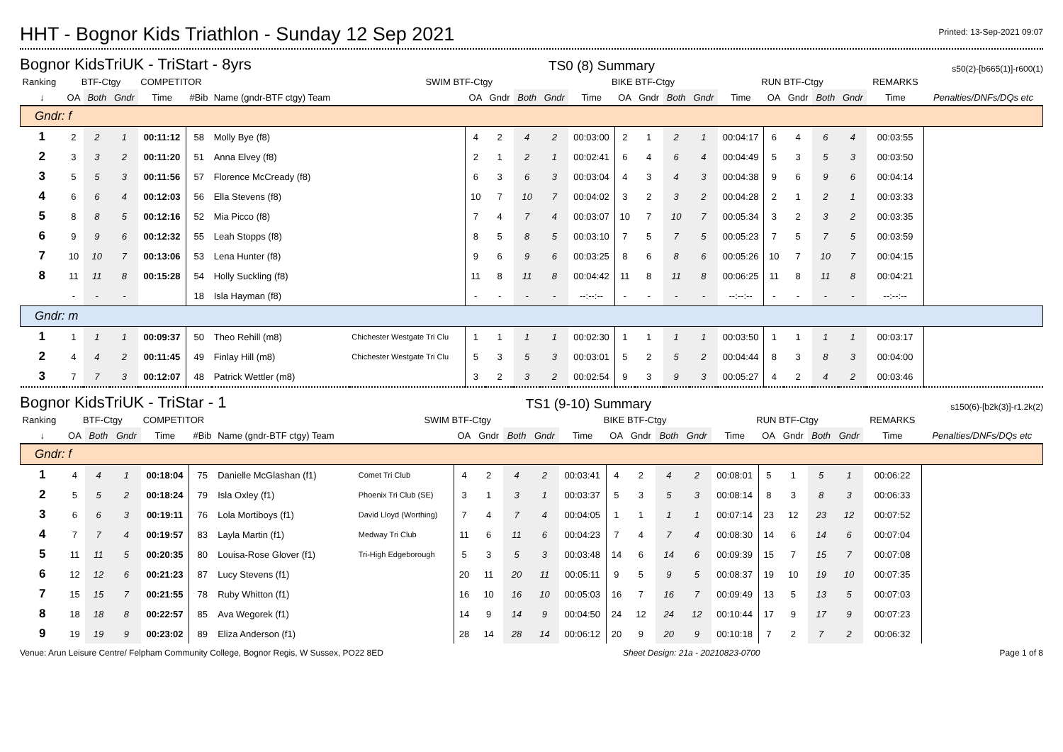HHT - Bognor Kids Triathlon - Sunday 12 Sep 2021
Printed: 13-Sep-2021 09:07
Bognor KidsTriUK - TriStart - 8yrs TS0 (8) Summary s50(2)-[b665(1)]-r600(1)
| Ranking | BTF-Ctgy | | | COMPETITOR | | | SWIM BTF-Ctgy | | | | | BIKE BTF-Ctgy | | | | | RUN BTF-Ctgy | | | | | REMARKS | |
| --- | --- | --- | --- | --- | --- | --- | --- | --- | --- | --- | --- | --- | --- | --- | --- | --- | --- | --- | --- | --- | --- | --- | --- |
| ↓ | OA | Both | Gndr | Time | #Bib | Name (gndr-BTF ctgy) Team | | OA | Gndr | Both | Gndr | Time | OA | Gndr | Both | Gndr | Time | OA | Gndr | Both | Gndr | Time | Penalties/DNFs/DQs etc |
| Gndr: f | | | | | | | | | | | | | | | | | | | | | | | |
| 1 | 2 | 2 | 1 | 00:11:12 | 58 | Molly Bye (f8) | | 4 | 2 | 4 | 2 | 00:03:00 | 2 | 1 | 2 | 1 | 00:04:17 | 6 | 4 | 6 | 4 | 00:03:55 | |
| 2 | 3 | 3 | 2 | 00:11:20 | 51 | Anna Elvey (f8) | | 2 | 1 | 2 | 1 | 00:02:41 | 6 | 4 | 6 | 4 | 00:04:49 | 5 | 3 | 5 | 3 | 00:03:50 | |
| 3 | 5 | 5 | 3 | 00:11:56 | 57 | Florence McCready (f8) | | 6 | 3 | 6 | 3 | 00:03:04 | 4 | 3 | 4 | 3 | 00:04:38 | 9 | 6 | 9 | 6 | 00:04:14 | |
| 4 | 6 | 6 | 4 | 00:12:03 | 56 | Ella Stevens (f8) | | 10 | 7 | 10 | 7 | 00:04:02 | 3 | 2 | 3 | 2 | 00:04:28 | 2 | 1 | 2 | 1 | 00:03:33 | |
| 5 | 8 | 8 | 5 | 00:12:16 | 52 | Mia Picco (f8) | | 7 | 4 | 7 | 4 | 00:03:07 | 10 | 7 | 10 | 7 | 00:05:34 | 3 | 2 | 3 | 2 | 00:03:35 | |
| 6 | 9 | 9 | 6 | 00:12:32 | 55 | Leah Stopps (f8) | | 8 | 5 | 8 | 5 | 00:03:10 | 7 | 5 | 7 | 5 | 00:05:23 | 7 | 5 | 7 | 5 | 00:03:59 | |
| 7 | 10 | 10 | 7 | 00:13:06 | 53 | Lena Hunter (f8) | | 9 | 6 | 9 | 6 | 00:03:25 | 8 | 6 | 8 | 6 | 00:05:26 | 10 | 7 | 10 | 7 | 00:04:15 | |
| 8 | 11 | 11 | 8 | 00:15:28 | 54 | Holly Suckling (f8) | | 11 | 8 | 11 | 8 | 00:04:42 | 11 | 8 | 11 | 8 | 00:06:25 | 11 | 8 | 11 | 8 | 00:04:21 | |
| | - | - | - | | 18 | Isla Hayman (f8) | | - | - | - | - | --:--:-- | - | - | - | - | --:--:-- | - | - | - | - | --:--:-- | |
| Gndr: m | | | | | | | | | | | | | | | | | | | | | | | |
| 1 | 1 | 1 | 1 | 00:09:37 | 50 | Theo Rehill (m8) | Chichester Westgate Tri Clu | 1 | 1 | 1 | 1 | 00:02:30 | 1 | 1 | 1 | 1 | 00:03:50 | 1 | 1 | 1 | 1 | 00:03:17 | |
| 2 | 4 | 4 | 2 | 00:11:45 | 49 | Finlay Hill (m8) | Chichester Westgate Tri Clu | 5 | 3 | 5 | 3 | 00:03:01 | 5 | 2 | 5 | 2 | 00:04:44 | 8 | 3 | 8 | 3 | 00:04:00 | |
| 3 | 7 | 7 | 3 | 00:12:07 | 48 | Patrick Wettler (m8) | | 3 | 2 | 3 | 2 | 00:02:54 | 9 | 3 | 9 | 3 | 00:05:27 | 4 | 2 | 4 | 2 | 00:03:46 | |
Bognor KidsTriUK - TriStar - 1 TS1 (9-10) Summary s150(6)-[b2k(3)]-r1.2k(2)
| Ranking | BTF-Ctgy | | | COMPETITOR | | | SWIM BTF-Ctgy | | | | | BIKE BTF-Ctgy | | | | | RUN BTF-Ctgy | | | | | REMARKS | |
| --- | --- | --- | --- | --- | --- | --- | --- | --- | --- | --- | --- | --- | --- | --- | --- | --- | --- | --- | --- | --- | --- | --- | --- |
| ↓ | OA | Both | Gndr | Time | #Bib | Name (gndr-BTF ctgy) Team | | OA | Gndr | Both | Gndr | Time | OA | Gndr | Both | Gndr | Time | OA | Gndr | Both | Gndr | Time | Penalties/DNFs/DQs etc |
| Gndr: f | | | | | | | | | | | | | | | | | | | | | | | |
| 1 | 4 | 4 | 1 | 00:18:04 | 75 | Danielle McGlashan (f1) | Comet Tri Club | 4 | 2 | 4 | 2 | 00:03:41 | 4 | 2 | 4 | 2 | 00:08:01 | 5 | 1 | 5 | 1 | 00:06:22 | |
| 2 | 5 | 5 | 2 | 00:18:24 | 79 | Isla Oxley (f1) | Phoenix Tri Club (SE) | 3 | 1 | 3 | 1 | 00:03:37 | 5 | 3 | 5 | 3 | 00:08:14 | 8 | 3 | 8 | 3 | 00:06:33 | |
| 3 | 6 | 6 | 3 | 00:19:11 | 76 | Lola Mortiboys (f1) | David Lloyd (Worthing) | 7 | 4 | 7 | 4 | 00:04:05 | 1 | 1 | 1 | 1 | 00:07:14 | 23 | 12 | 23 | 12 | 00:07:52 | |
| 4 | 7 | 7 | 4 | 00:19:57 | 83 | Layla Martin (f1) | Medway Tri Club | 11 | 6 | 11 | 6 | 00:04:23 | 7 | 4 | 7 | 4 | 00:08:30 | 14 | 6 | 14 | 6 | 00:07:04 | |
| 5 | 11 | 11 | 5 | 00:20:35 | 80 | Louisa-Rose Glover (f1) | Tri-High Edgeborough | 5 | 3 | 5 | 3 | 00:03:48 | 14 | 6 | 14 | 6 | 00:09:39 | 15 | 7 | 15 | 7 | 00:07:08 | |
| 6 | 12 | 12 | 6 | 00:21:23 | 87 | Lucy Stevens (f1) | | 20 | 11 | 20 | 11 | 00:05:11 | 9 | 5 | 9 | 5 | 00:08:37 | 19 | 10 | 19 | 10 | 00:07:35 | |
| 7 | 15 | 15 | 7 | 00:21:55 | 78 | Ruby Whitton (f1) | | 16 | 10 | 16 | 10 | 00:05:03 | 16 | 7 | 16 | 7 | 00:09:49 | 13 | 5 | 13 | 5 | 00:07:03 | |
| 8 | 18 | 18 | 8 | 00:22:57 | 85 | Ava Wegorek (f1) | | 14 | 9 | 14 | 9 | 00:04:50 | 24 | 12 | 24 | 12 | 00:10:44 | 17 | 9 | 17 | 9 | 00:07:23 | |
| 9 | 19 | 19 | 9 | 00:23:02 | 89 | Eliza Anderson (f1) | | 28 | 14 | 28 | 14 | 00:06:12 | 20 | 9 | 20 | 9 | 00:10:18 | 7 | 2 | 7 | 2 | 00:06:32 | |
Venue: Arun Leisure Centre/ Felpham Community College, Bognor Regis, W Sussex, PO22 8ED Sheet Design: 21a - 20210823-0700 Page 1 of 8